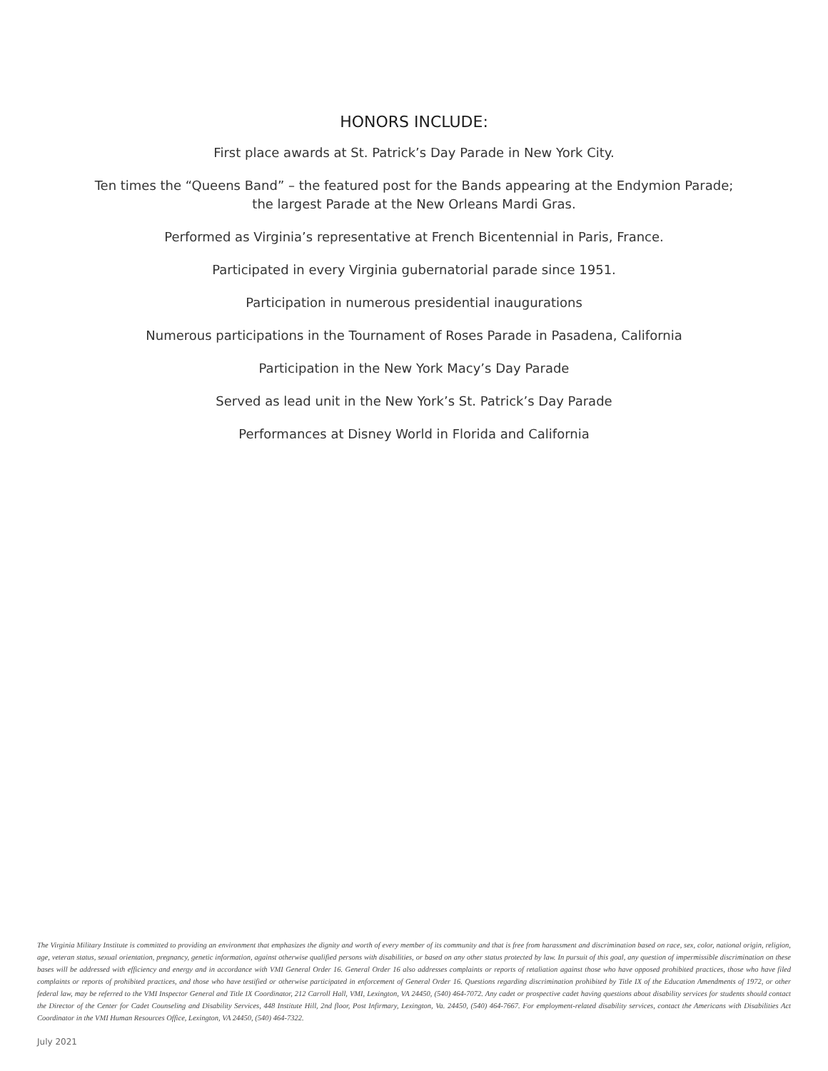HONORS INCLUDE:
First place awards at St. Patrick’s Day Parade in New York City.
Ten times the “Queens Band” – the featured post for the Bands appearing at the Endymion Parade;
the largest Parade at the New Orleans Mardi Gras.
Performed as Virginia’s representative at French Bicentennial in Paris, France.
Participated in every Virginia gubernatorial parade since 1951.
Participation in numerous presidential inaugurations
Numerous participations in the Tournament of Roses Parade in Pasadena, California
Participation in the New York Macy’s Day Parade
Served as lead unit in the New York’s St. Patrick’s Day Parade
Performances at Disney World in Florida and California
The Virginia Military Institute is committed to providing an environment that emphasizes the dignity and worth of every member of its community and that is free from harassment and discrimination based on race, sex, color, national origin, religion, age, veteran status, sexual orientation, pregnancy, genetic information, against otherwise qualified persons with disabilities, or based on any other status protected by law. In pursuit of this goal, any question of impermissible discrimination on these bases will be addressed with efficiency and energy and in accordance with VMI General Order 16. General Order 16 also addresses complaints or reports of retaliation against those who have opposed prohibited practices, those who have filed complaints or reports of prohibited practices, and those who have testified or otherwise participated in enforcement of General Order 16. Questions regarding discrimination prohibited by Title IX of the Education Amendments of 1972, or other federal law, may be referred to the VMI Inspector General and Title IX Coordinator, 212 Carroll Hall, VMI, Lexington, VA 24450, (540) 464-7072. Any cadet or prospective cadet having questions about disability services for students should contact the Director of the Center for Cadet Counseling and Disability Services, 448 Institute Hill, 2nd floor, Post Infirmary, Lexington, Va. 24450, (540) 464-7667. For employment-related disability services, contact the Americans with Disabilities Act Coordinator in the VMI Human Resources Office, Lexington, VA 24450, (540) 464-7322.
July 2021